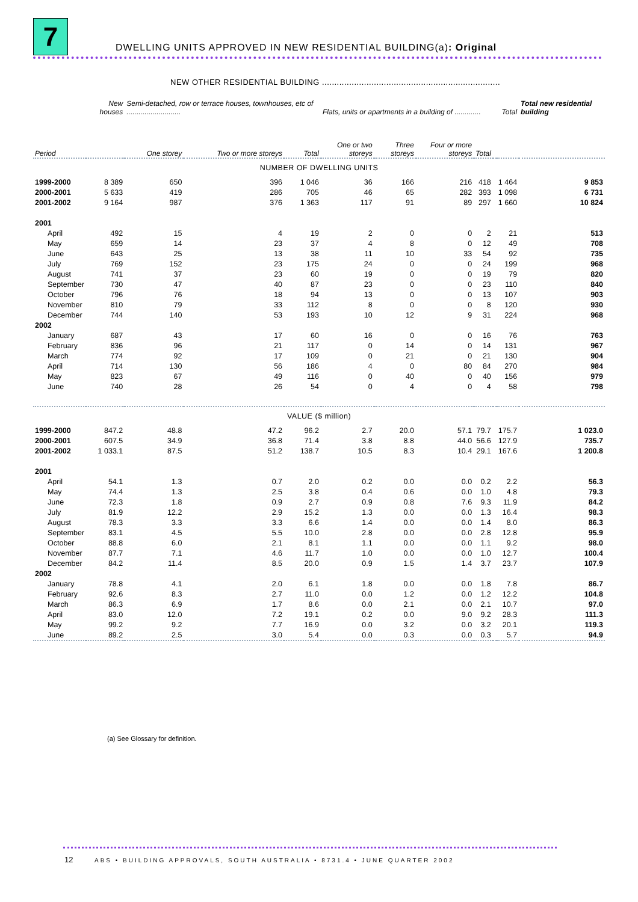7
DWELLING UNITS APPROVED IN NEW RESIDENTIAL BUILDING(a): Original
NEW OTHER RESIDENTIAL BUILDING ........................................................................
| | New houses | Semi-detached, row or terrace houses, townhouses, etc of ........................... | | | Flats, units or apartments in a building of ............. | | | | | Total | Total new residential building |
| --- | --- | --- | --- | --- | --- | --- | --- | --- | --- | --- | --- |
| Period | | One storey | Two or more storeys | Total | One or two storeys | Three storeys | Four or more storeys | Total | | | |
| NUMBER OF DWELLING UNITS | | | | | | | | | | | |
| 1999-2000 | 8 389 | 650 | 396 | 1 046 | 36 | 166 | 216 | 418 | | 1 464 | 9 853 |
| 2000-2001 | 5 633 | 419 | 286 | 705 | 46 | 65 | 282 | 393 | | 1 098 | 6 731 |
| 2001-2002 | 9 164 | 987 | 376 | 1 363 | 117 | 91 | 89 | 297 | | 1 660 | 10 824 |
| 2001 | | | | | | | | | | | |
| April | 492 | 15 | 4 | 19 | 2 | 0 | 0 | 2 | | 21 | 513 |
| May | 659 | 14 | 23 | 37 | 4 | 8 | 0 | 12 | | 49 | 708 |
| June | 643 | 25 | 13 | 38 | 11 | 10 | 33 | 54 | | 92 | 735 |
| July | 769 | 152 | 23 | 175 | 24 | 0 | 0 | 24 | | 199 | 968 |
| August | 741 | 37 | 23 | 60 | 19 | 0 | 0 | 19 | | 79 | 820 |
| September | 730 | 47 | 40 | 87 | 23 | 0 | 0 | 23 | | 110 | 840 |
| October | 796 | 76 | 18 | 94 | 13 | 0 | 0 | 13 | | 107 | 903 |
| November | 810 | 79 | 33 | 112 | 8 | 0 | 0 | 8 | | 120 | 930 |
| December | 744 | 140 | 53 | 193 | 10 | 12 | 9 | 31 | | 224 | 968 |
| 2002 | | | | | | | | | | | |
| January | 687 | 43 | 17 | 60 | 16 | 0 | 0 | 16 | | 76 | 763 |
| February | 836 | 96 | 21 | 117 | 0 | 14 | 0 | 14 | | 131 | 967 |
| March | 774 | 92 | 17 | 109 | 0 | 21 | 0 | 21 | | 130 | 904 |
| April | 714 | 130 | 56 | 186 | 4 | 0 | 80 | 84 | | 270 | 984 |
| May | 823 | 67 | 49 | 116 | 0 | 40 | 0 | 40 | | 156 | 979 |
| June | 740 | 28 | 26 | 54 | 0 | 4 | 0 | 4 | | 58 | 798 |
| VALUE ($ million) | | | | | | | | | | | |
| 1999-2000 | 847.2 | 48.8 | 47.2 | 96.2 | 2.7 | 20.0 | 57.1 | 79.7 | | 175.7 | 1 023.0 |
| 2000-2001 | 607.5 | 34.9 | 36.8 | 71.4 | 3.8 | 8.8 | 44.0 | 56.6 | | 127.9 | 735.7 |
| 2001-2002 | 1 033.1 | 87.5 | 51.2 | 138.7 | 10.5 | 8.3 | 10.4 | 29.1 | | 167.6 | 1 200.8 |
| 2001 | | | | | | | | | | | |
| April | 54.1 | 1.3 | 0.7 | 2.0 | 0.2 | 0.0 | 0.0 | 0.2 | | 2.2 | 56.3 |
| May | 74.4 | 1.3 | 2.5 | 3.8 | 0.4 | 0.6 | 0.0 | 1.0 | | 4.8 | 79.3 |
| June | 72.3 | 1.8 | 0.9 | 2.7 | 0.9 | 0.8 | 7.6 | 9.3 | | 11.9 | 84.2 |
| July | 81.9 | 12.2 | 2.9 | 15.2 | 1.3 | 0.0 | 0.0 | 1.3 | | 16.4 | 98.3 |
| August | 78.3 | 3.3 | 3.3 | 6.6 | 1.4 | 0.0 | 0.0 | 1.4 | | 8.0 | 86.3 |
| September | 83.1 | 4.5 | 5.5 | 10.0 | 2.8 | 0.0 | 0.0 | 2.8 | | 12.8 | 95.9 |
| October | 88.8 | 6.0 | 2.1 | 8.1 | 1.1 | 0.0 | 0.0 | 1.1 | | 9.2 | 98.0 |
| November | 87.7 | 7.1 | 4.6 | 11.7 | 1.0 | 0.0 | 0.0 | 1.0 | | 12.7 | 100.4 |
| December | 84.2 | 11.4 | 8.5 | 20.0 | 0.9 | 1.5 | 1.4 | 3.7 | | 23.7 | 107.9 |
| 2002 | | | | | | | | | | | |
| January | 78.8 | 4.1 | 2.0 | 6.1 | 1.8 | 0.0 | 0.0 | 1.8 | | 7.8 | 86.7 |
| February | 92.6 | 8.3 | 2.7 | 11.0 | 0.0 | 1.2 | 0.0 | 1.2 | | 12.2 | 104.8 |
| March | 86.3 | 6.9 | 1.7 | 8.6 | 0.0 | 2.1 | 0.0 | 2.1 | | 10.7 | 97.0 |
| April | 83.0 | 12.0 | 7.2 | 19.1 | 0.2 | 0.0 | 9.0 | 9.2 | | 28.3 | 111.3 |
| May | 99.2 | 9.2 | 7.7 | 16.9 | 0.0 | 3.2 | 0.0 | 3.2 | | 20.1 | 119.3 |
| June | 89.2 | 2.5 | 3.0 | 5.4 | 0.0 | 0.3 | 0.0 | 0.3 | | 5.7 | 94.9 |
(a) See Glossary for definition.
12
ABS • BUILDING APPROVALS, SOUTH AUSTRALIA • 8731.4 • JUNE QUARTER 2002